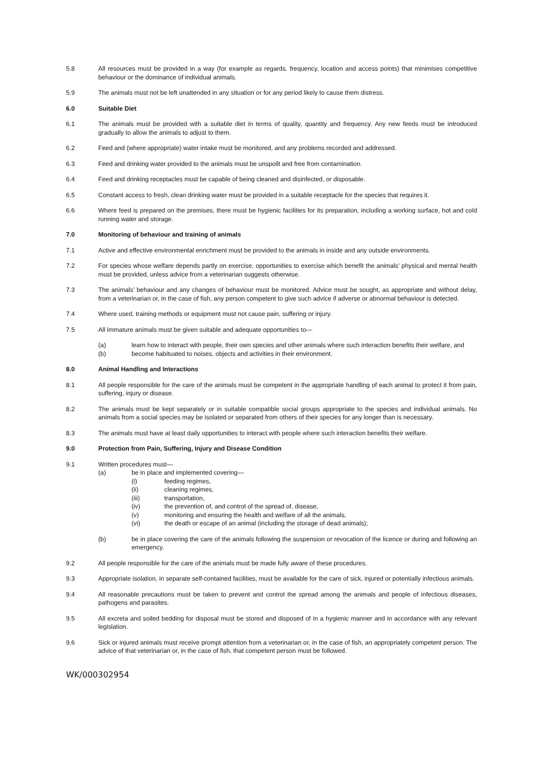5.8 All resources must be provided in a way (for example as regards. frequency, location and access points) that minimises competitive behaviour or the dominance of individual animals.
5.9 The animals must not be left unattended in any situation or for any period likely to cause them distress.
6.0 Suitable Diet
6.1 The animals must be provided with a suitable diet in terms of quality, quantity and frequency. Any new feeds must be introduced gradually to allow the animals to adjust to them.
6.2 Feed and (where appropriate) water intake must be monitored, and any problems recorded and addressed.
6.3 Feed and drinking water provided to the animals must be unspoilt and free from contamination.
6.4 Feed and drinking receptacles must be capable of being cleaned and disinfected, or disposable.
6.5 Constant access to fresh, clean drinking water must be provided in a suitable receptacle for the species that requires it.
6.6 Where feed is prepared on the premises, there must be hygienic facilities for its preparation, including a working surface, hot and cold running water and storage.
7.0 Monitoring of behaviour and training of animals
7.1 Active and effective environmental enrichment must be provided to the animals in inside and any outside environments.
7.2 For species whose welfare depends partly on exercise, opportunities to exercise which benefit the animals’ physical and mental health must be provided, unless advice from a veterinarian suggests otherwise.
7.3 The animals’ behaviour and any changes of behaviour must be monitored. Advice must be sought, as appropriate and without delay, from a veterinarian or, in the case of fish, any person competent to give such advice if adverse or abnormal behaviour is detected.
7.4 Where used, training methods or equipment must not cause pain, suffering or injury.
7.5 All immature animals must be given suitable and adequate opportunities to—
(a) learn how to interact with people, their own species and other animals where such interaction benefits their welfare, and
(b) become habituated to noises, objects and activities in their environment.
8.0 Animal Handling and Interactions
8.1 All people responsible for the care of the animals must be competent in the appropriate handling of each animal to protect it from pain, suffering, injury or disease.
8.2 The animals must be kept separately or in suitable compatible social groups appropriate to the species and individual animals. No animals from a social species may be isolated or separated from others of their species for any longer than is necessary.
8.3 The animals must have at least daily opportunities to interact with people where such interaction benefits their welfare.
9.0 Protection from Pain, Suffering, Injury and Disease Condition
9.1 Written procedures must—
(a) be in place and implemented covering—
(i) feeding regimes,
(ii) cleaning regimes,
(iii) transportation,
(iv) the prevention of, and control of the spread of, disease,
(v) monitoring and ensuring the health and welfare of all the animals,
(vi) the death or escape of an animal (including the storage of dead animals);
(b) be in place covering the care of the animals following the suspension or revocation of the licence or during and following an emergency.
9.2 All people responsible for the care of the animals must be made fully aware of these procedures.
9.3 Appropriate isolation, in separate self-contained facilities, must be available for the care of sick, injured or potentially infectious animals.
9.4 All reasonable precautions must be taken to prevent and control the spread among the animals and people of infectious diseases, pathogens and parasites.
9.5 All excreta and soiled bedding for disposal must be stored and disposed of in a hygienic manner and in accordance with any relevant legislation.
9.6 Sick or injured animals must receive prompt attention from a veterinarian or, in the case of fish, an appropriately competent person. The advice of that veterinarian or, in the case of fish, that competent person must be followed.
WK/000302954